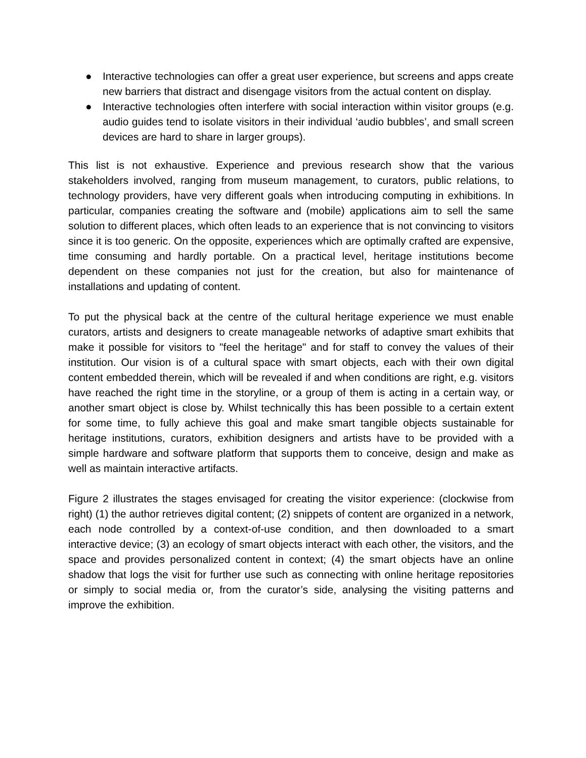● Interactive technologies can offer a great user experience, but screens and apps create new barriers that distract and disengage visitors from the actual content on display.
● Interactive technologies often interfere with social interaction within visitor groups (e.g. audio guides tend to isolate visitors in their individual ‘audio bubbles’, and small screen devices are hard to share in larger groups).
This list is not exhaustive. Experience and previous research show that the various stakeholders involved, ranging from museum management, to curators, public relations, to technology providers, have very different goals when introducing computing in exhibitions. In particular, companies creating the software and (mobile) applications aim to sell the same solution to different places, which often leads to an experience that is not convincing to visitors since it is too generic. On the opposite, experiences which are optimally crafted are expensive, time consuming and hardly portable. On a practical level, heritage institutions become dependent on these companies not just for the creation, but also for maintenance of installations and updating of content.
To put the physical back at the centre of the cultural heritage experience we must enable curators, artists and designers to create manageable networks of adaptive smart exhibits that make it possible for visitors to "feel the heritage" and for staff to convey the values of their institution. Our vision is of a cultural space with smart objects, each with their own digital content embedded therein, which will be revealed if and when conditions are right, e.g. visitors have reached the right time in the storyline, or a group of them is acting in a certain way, or another smart object is close by. Whilst technically this has been possible to a certain extent for some time, to fully achieve this goal and make smart tangible objects sustainable for heritage institutions, curators, exhibition designers and artists have to be provided with a simple hardware and software platform that supports them to conceive, design and make as well as maintain interactive artifacts.
Figure 2 illustrates the stages envisaged for creating the visitor experience: (clockwise from right) (1) the author retrieves digital content; (2) snippets of content are organized in a network, each node controlled by a context-of-use condition, and then downloaded to a smart interactive device; (3) an ecology of smart objects interact with each other, the visitors, and the space and provides personalized content in context; (4) the smart objects have an online shadow that logs the visit for further use such as connecting with online heritage repositories or simply to social media or, from the curator’s side, analysing the visiting patterns and improve the exhibition.